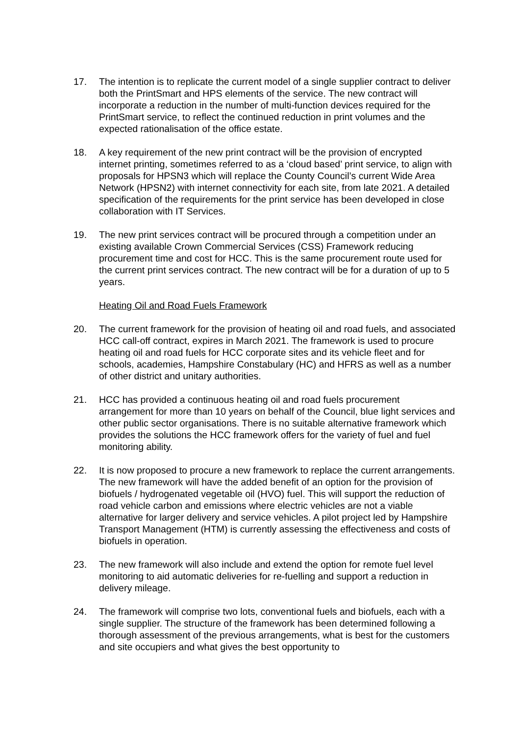17. The intention is to replicate the current model of a single supplier contract to deliver both the PrintSmart and HPS elements of the service. The new contract will incorporate a reduction in the number of multi-function devices required for the PrintSmart service, to reflect the continued reduction in print volumes and the expected rationalisation of the office estate.
18. A key requirement of the new print contract will be the provision of encrypted internet printing, sometimes referred to as a ‘cloud based’ print service, to align with proposals for HPSN3 which will replace the County Council’s current Wide Area Network (HPSN2) with internet connectivity for each site, from late 2021. A detailed specification of the requirements for the print service has been developed in close collaboration with IT Services.
19. The new print services contract will be procured through a competition under an existing available Crown Commercial Services (CSS) Framework reducing procurement time and cost for HCC. This is the same procurement route used for the current print services contract. The new contract will be for a duration of up to 5 years.
Heating Oil and Road Fuels Framework
20. The current framework for the provision of heating oil and road fuels, and associated HCC call-off contract, expires in March 2021. The framework is used to procure heating oil and road fuels for HCC corporate sites and its vehicle fleet and for schools, academies, Hampshire Constabulary (HC) and HFRS as well as a number of other district and unitary authorities.
21. HCC has provided a continuous heating oil and road fuels procurement arrangement for more than 10 years on behalf of the Council, blue light services and other public sector organisations. There is no suitable alternative framework which provides the solutions the HCC framework offers for the variety of fuel and fuel monitoring ability.
22. It is now proposed to procure a new framework to replace the current arrangements. The new framework will have the added benefit of an option for the provision of biofuels / hydrogenated vegetable oil (HVO) fuel. This will support the reduction of road vehicle carbon and emissions where electric vehicles are not a viable alternative for larger delivery and service vehicles. A pilot project led by Hampshire Transport Management (HTM) is currently assessing the effectiveness and costs of biofuels in operation.
23. The new framework will also include and extend the option for remote fuel level monitoring to aid automatic deliveries for re-fuelling and support a reduction in delivery mileage.
24. The framework will comprise two lots, conventional fuels and biofuels, each with a single supplier. The structure of the framework has been determined following a thorough assessment of the previous arrangements, what is best for the customers and site occupiers and what gives the best opportunity to